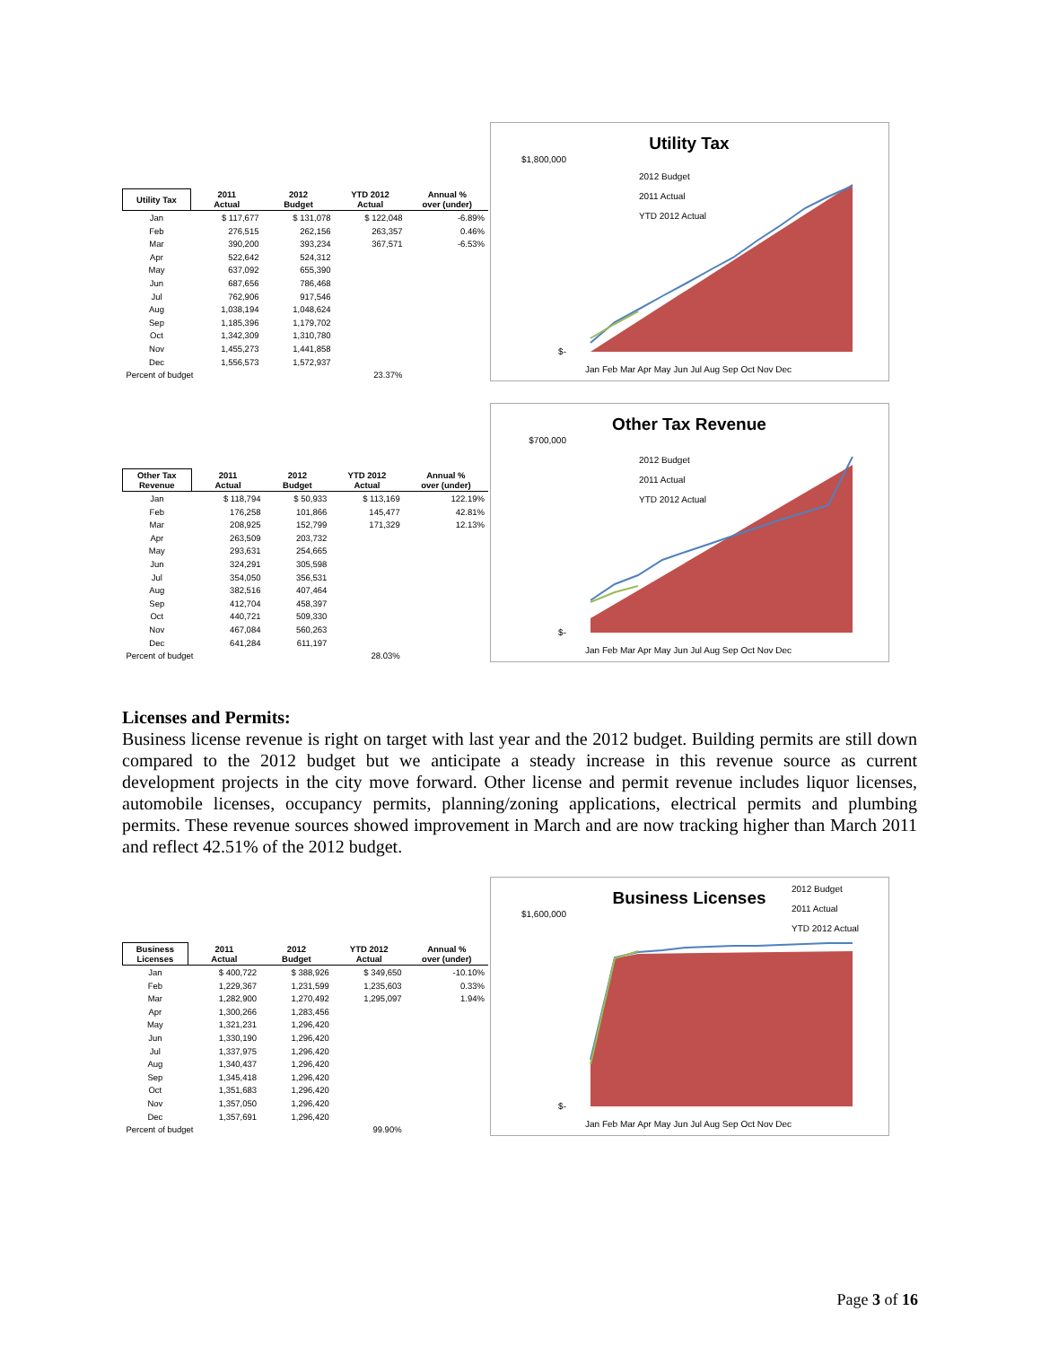| Utility Tax | 2011 Actual | 2012 Budget | YTD 2012 Actual | Annual % over (under) |
| --- | --- | --- | --- | --- |
| Jan | $ 117,677 | $ 131,078 | $ 122,048 | -6.89% |
| Feb | 276,515 | 262,156 | 263,357 | 0.46% |
| Mar | 390,200 | 393,234 | 367,571 | -6.53% |
| Apr | 522,642 | 524,312 | | |
| May | 637,092 | 655,390 | | |
| Jun | 687,656 | 786,468 | | |
| Jul | 762,906 | 917,546 | | |
| Aug | 1,038,194 | 1,048,624 | | |
| Sep | 1,185,396 | 1,179,702 | | |
| Oct | 1,342,309 | 1,310,780 | | |
| Nov | 1,455,273 | 1,441,858 | | |
| Dec | 1,556,573 | 1,572,937 | | |
| Percent of budget | | | 23.37% | |
Utility Tax
2012 Budget
2011 Actual
YTD 2012 Actual
$1,800,000
$-
Jan Feb Mar Apr May Jun Jul Aug Sep Oct Nov Dec
| Other Tax Revenue | 2011 Actual | 2012 Budget | YTD 2012 Actual | Annual % over (under) |
| --- | --- | --- | --- | --- |
| Jan | $ 118,794 | $ 50,933 | $ 113,169 | 122.19% |
| Feb | 176,258 | 101,866 | 145,477 | 42.81% |
| Mar | 208,925 | 152,799 | 171,329 | 12.13% |
| Apr | 263,509 | 203,732 | | |
| May | 293,631 | 254,665 | | |
| Jun | 324,291 | 305,598 | | |
| Jul | 354,050 | 356,531 | | |
| Aug | 382,516 | 407,464 | | |
| Sep | 412,704 | 458,397 | | |
| Oct | 440,721 | 509,330 | | |
| Nov | 467,084 | 560,263 | | |
| Dec | 641,284 | 611,197 | | |
| Percent of budget | | | 28.03% | |
Other Tax Revenue
2012 Budget
2011 Actual
YTD 2012 Actual
$700,000
$-
Jan Feb Mar Apr May Jun Jul Aug Sep Oct Nov Dec
Licenses and Permits:
Business license revenue is right on target with last year and the 2012 budget. Building permits are still down compared to the 2012 budget but we anticipate a steady increase in this revenue source as current development projects in the city move forward. Other license and permit revenue includes liquor licenses, automobile licenses, occupancy permits, planning/zoning applications, electrical permits and plumbing permits. These revenue sources showed improvement in March and are now tracking higher than March 2011 and reflect 42.51% of the 2012 budget.
| Business Licenses | 2011 Actual | 2012 Budget | YTD 2012 Actual | Annual % over (under) |
| --- | --- | --- | --- | --- |
| Jan | $ 400,722 | $ 388,926 | $ 349,650 | -10.10% |
| Feb | 1,229,367 | 1,231,599 | 1,235,603 | 0.33% |
| Mar | 1,282,900 | 1,270,492 | 1,295,097 | 1.94% |
| Apr | 1,300,266 | 1,283,456 | | |
| May | 1,321,231 | 1,296,420 | | |
| Jun | 1,330,190 | 1,296,420 | | |
| Jul | 1,337,975 | 1,296,420 | | |
| Aug | 1,340,437 | 1,296,420 | | |
| Sep | 1,345,418 | 1,296,420 | | |
| Oct | 1,351,683 | 1,296,420 | | |
| Nov | 1,357,050 | 1,296,420 | | |
| Dec | 1,357,691 | 1,296,420 | | |
| Percent of budget | | | 99.90% | |
Business Licenses
2012 Budget
2011 Actual
YTD 2012 Actual
$1,600,000
$-
Jan Feb Mar Apr May Jun Jul Aug Sep Oct Nov Dec
Page 3 of 16